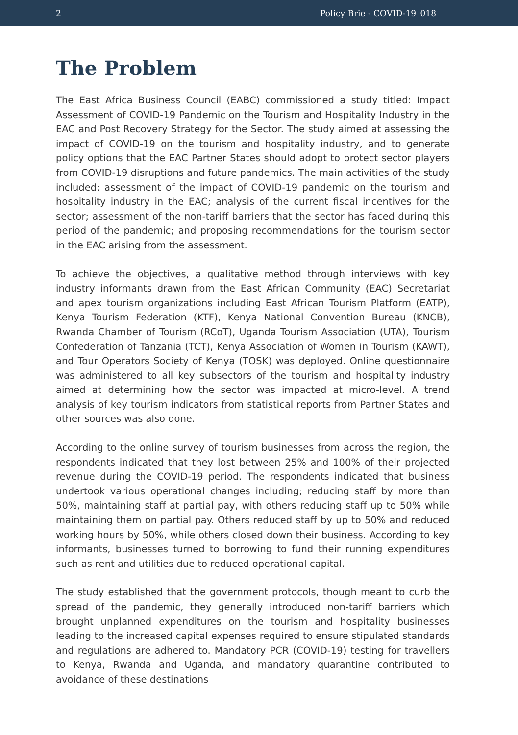2 Policy Brie - COVID-19_018
The Problem
The East Africa Business Council (EABC) commissioned a study titled: Impact Assessment of COVID-19 Pandemic on the Tourism and Hospitality Industry in the EAC and Post Recovery Strategy for the Sector. The study aimed at assessing the impact of COVID-19 on the tourism and hospitality industry, and to generate policy options that the EAC Partner States should adopt to protect sector players from COVID-19 disruptions and future pandemics. The main activities of the study included: assessment of the impact of COVID-19 pandemic on the tourism and hospitality industry in the EAC; analysis of the current fiscal incentives for the sector; assessment of the non-tariff barriers that the sector has faced during this period of the pandemic; and proposing recommendations for the tourism sector in the EAC arising from the assessment.
To achieve the objectives, a qualitative method through interviews with key industry informants drawn from the East African Community (EAC) Secretariat and apex tourism organizations including East African Tourism Platform (EATP), Kenya Tourism Federation (KTF), Kenya National Convention Bureau (KNCB), Rwanda Chamber of Tourism (RCoT), Uganda Tourism Association (UTA), Tourism Confederation of Tanzania (TCT), Kenya Association of Women in Tourism (KAWT), and Tour Operators Society of Kenya (TOSK) was deployed. Online questionnaire was administered to all key subsectors of the tourism and hospitality industry aimed at determining how the sector was impacted at micro-level. A trend analysis of key tourism indicators from statistical reports from Partner States and other sources was also done.
According to the online survey of tourism businesses from across the region, the respondents indicated that they lost between 25% and 100% of their projected revenue during the COVID-19 period. The respondents indicated that business undertook various operational changes including; reducing staff by more than 50%, maintaining staff at partial pay, with others reducing staff up to 50% while maintaining them on partial pay. Others reduced staff by up to 50% and reduced working hours by 50%, while others closed down their business. According to key informants, businesses turned to borrowing to fund their running expenditures such as rent and utilities due to reduced operational capital.
The study established that the government protocols, though meant to curb the spread of the pandemic, they generally introduced non-tariff barriers which brought unplanned expenditures on the tourism and hospitality businesses leading to the increased capital expenses required to ensure stipulated standards and regulations are adhered to. Mandatory PCR (COVID-19) testing for travellers to Kenya, Rwanda and Uganda, and mandatory quarantine contributed to avoidance of these destinations